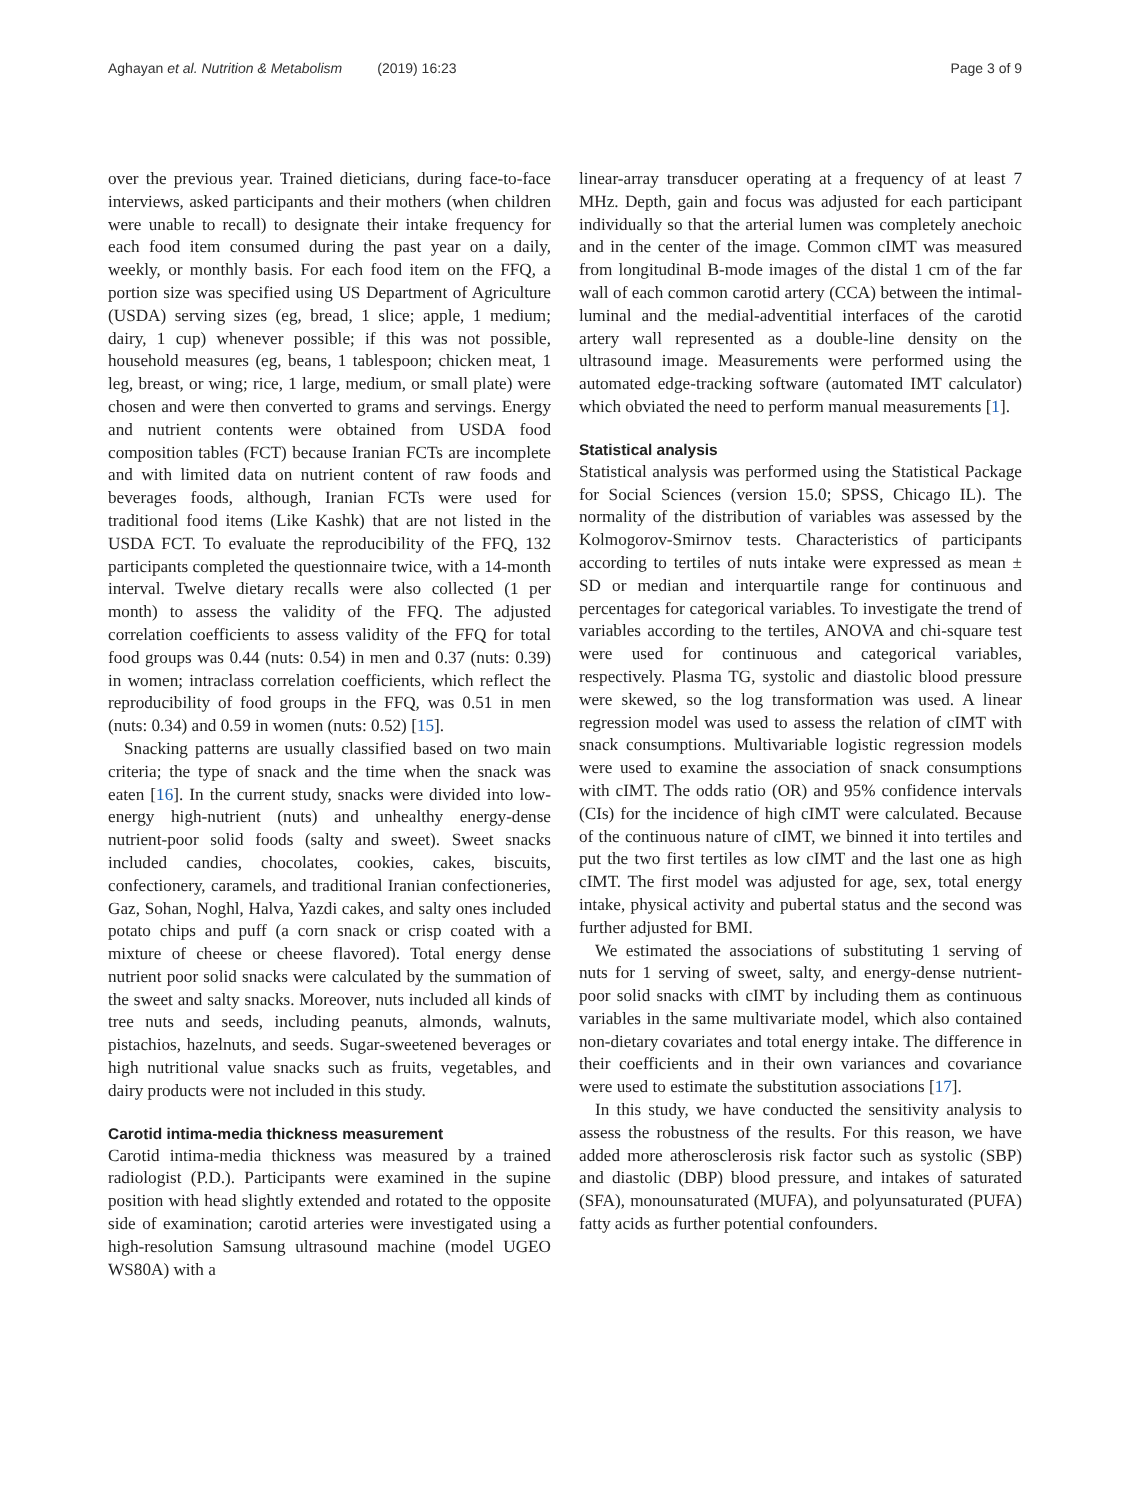Aghayan et al. Nutrition & Metabolism (2019) 16:23 Page 3 of 9
over the previous year. Trained dieticians, during face-to-face interviews, asked participants and their mothers (when children were unable to recall) to designate their intake frequency for each food item consumed during the past year on a daily, weekly, or monthly basis. For each food item on the FFQ, a portion size was specified using US Department of Agriculture (USDA) serving sizes (eg, bread, 1 slice; apple, 1 medium; dairy, 1 cup) whenever possible; if this was not possible, household measures (eg, beans, 1 tablespoon; chicken meat, 1 leg, breast, or wing; rice, 1 large, medium, or small plate) were chosen and were then converted to grams and servings. Energy and nutrient contents were obtained from USDA food composition tables (FCT) because Iranian FCTs are incomplete and with limited data on nutrient content of raw foods and beverages foods, although, Iranian FCTs were used for traditional food items (Like Kashk) that are not listed in the USDA FCT. To evaluate the reproducibility of the FFQ, 132 participants completed the questionnaire twice, with a 14-month interval. Twelve dietary recalls were also collected (1 per month) to assess the validity of the FFQ. The adjusted correlation coefficients to assess validity of the FFQ for total food groups was 0.44 (nuts: 0.54) in men and 0.37 (nuts: 0.39) in women; intraclass correlation coefficients, which reflect the reproducibility of food groups in the FFQ, was 0.51 in men (nuts: 0.34) and 0.59 in women (nuts: 0.52) [15].
Snacking patterns are usually classified based on two main criteria; the type of snack and the time when the snack was eaten [16]. In the current study, snacks were divided into low-energy high-nutrient (nuts) and unhealthy energy-dense nutrient-poor solid foods (salty and sweet). Sweet snacks included candies, chocolates, cookies, cakes, biscuits, confectionery, caramels, and traditional Iranian confectioneries, Gaz, Sohan, Noghl, Halva, Yazdi cakes, and salty ones included potato chips and puff (a corn snack or crisp coated with a mixture of cheese or cheese flavored). Total energy dense nutrient poor solid snacks were calculated by the summation of the sweet and salty snacks. Moreover, nuts included all kinds of tree nuts and seeds, including peanuts, almonds, walnuts, pistachios, hazelnuts, and seeds. Sugar-sweetened beverages or high nutritional value snacks such as fruits, vegetables, and dairy products were not included in this study.
Carotid intima-media thickness measurement
Carotid intima-media thickness was measured by a trained radiologist (P.D.). Participants were examined in the supine position with head slightly extended and rotated to the opposite side of examination; carotid arteries were investigated using a high-resolution Samsung ultrasound machine (model UGEO WS80A) with a
linear-array transducer operating at a frequency of at least 7 MHz. Depth, gain and focus was adjusted for each participant individually so that the arterial lumen was completely anechoic and in the center of the image. Common cIMT was measured from longitudinal B-mode images of the distal 1 cm of the far wall of each common carotid artery (CCA) between the intimal-luminal and the medial-adventitial interfaces of the carotid artery wall represented as a double-line density on the ultrasound image. Measurements were performed using the automated edge-tracking software (automated IMT calculator) which obviated the need to perform manual measurements [1].
Statistical analysis
Statistical analysis was performed using the Statistical Package for Social Sciences (version 15.0; SPSS, Chicago IL). The normality of the distribution of variables was assessed by the Kolmogorov-Smirnov tests. Characteristics of participants according to tertiles of nuts intake were expressed as mean ± SD or median and interquartile range for continuous and percentages for categorical variables. To investigate the trend of variables according to the tertiles, ANOVA and chi-square test were used for continuous and categorical variables, respectively. Plasma TG, systolic and diastolic blood pressure were skewed, so the log transformation was used. A linear regression model was used to assess the relation of cIMT with snack consumptions. Multivariable logistic regression models were used to examine the association of snack consumptions with cIMT. The odds ratio (OR) and 95% confidence intervals (CIs) for the incidence of high cIMT were calculated. Because of the continuous nature of cIMT, we binned it into tertiles and put the two first tertiles as low cIMT and the last one as high cIMT. The first model was adjusted for age, sex, total energy intake, physical activity and pubertal status and the second was further adjusted for BMI.
We estimated the associations of substituting 1 serving of nuts for 1 serving of sweet, salty, and energy-dense nutrient-poor solid snacks with cIMT by including them as continuous variables in the same multivariate model, which also contained non-dietary covariates and total energy intake. The difference in their coefficients and in their own variances and covariance were used to estimate the substitution associations [17].
In this study, we have conducted the sensitivity analysis to assess the robustness of the results. For this reason, we have added more atherosclerosis risk factor such as systolic (SBP) and diastolic (DBP) blood pressure, and intakes of saturated (SFA), monounsaturated (MUFA), and polyunsaturated (PUFA) fatty acids as further potential confounders.